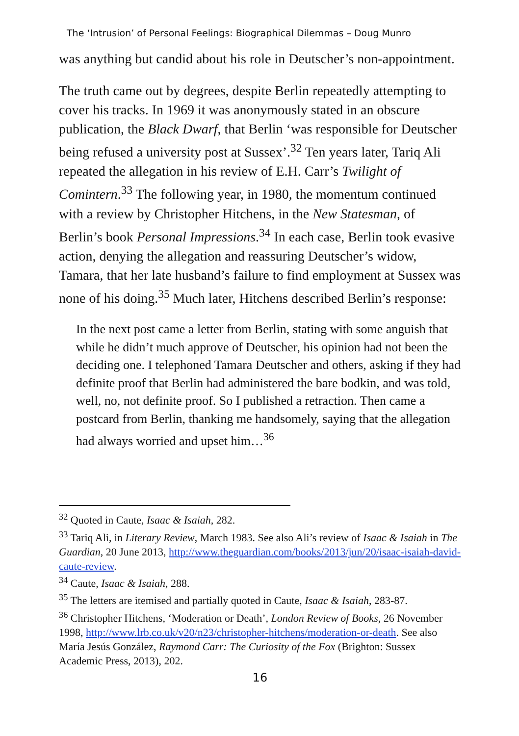The ‘Intrusion’ of Personal Feelings: Biographical Dilemmas – Doug Munro
was anything but candid about his role in Deutscher’s non-appointment.
The truth came out by degrees, despite Berlin repeatedly attempting to cover his tracks. In 1969 it was anonymously stated in an obscure publication, the Black Dwarf, that Berlin ‘was responsible for Deutscher being refused a university post at Sussex’.<sup>32</sup> Ten years later, Tariq Ali repeated the allegation in his review of E.H. Carr’s Twilight of Comintern.<sup>33</sup> The following year, in 1980, the momentum continued with a review by Christopher Hitchens, in the New Statesman, of Berlin’s book Personal Impressions.<sup>34</sup> In each case, Berlin took evasive action, denying the allegation and reassuring Deutscher’s widow, Tamara, that her late husband’s failure to find employment at Sussex was none of his doing.<sup>35</sup> Much later, Hitchens described Berlin’s response:
In the next post came a letter from Berlin, stating with some anguish that while he didn’t much approve of Deutscher, his opinion had not been the deciding one. I telephoned Tamara Deutscher and others, asking if they had definite proof that Berlin had administered the bare bodkin, and was told, well, no, not definite proof. So I published a retraction. Then came a postcard from Berlin, thanking me handsomely, saying that the allegation had always worried and upset him…<sup>36</sup>
<sup>32</sup> Quoted in Caute, Isaac & Isaiah, 282.
<sup>33</sup> Tariq Ali, in Literary Review, March 1983. See also Ali’s review of Isaac & Isaiah in The Guardian, 20 June 2013, http://www.theguardian.com/books/2013/jun/20/isaac-isaiah-david-caute-review.
<sup>34</sup> Caute, Isaac & Isaiah, 288.
<sup>35</sup> The letters are itemised and partially quoted in Caute, Isaac & Isaiah, 283-87.
<sup>36</sup> Christopher Hitchens, ‘Moderation or Death’, London Review of Books, 26 November 1998, http://www.lrb.co.uk/v20/n23/christopher-hitchens/moderation-or-death. See also María Jesús González, Raymond Carr: The Curiosity of the Fox (Brighton: Sussex Academic Press, 2013), 202.
16